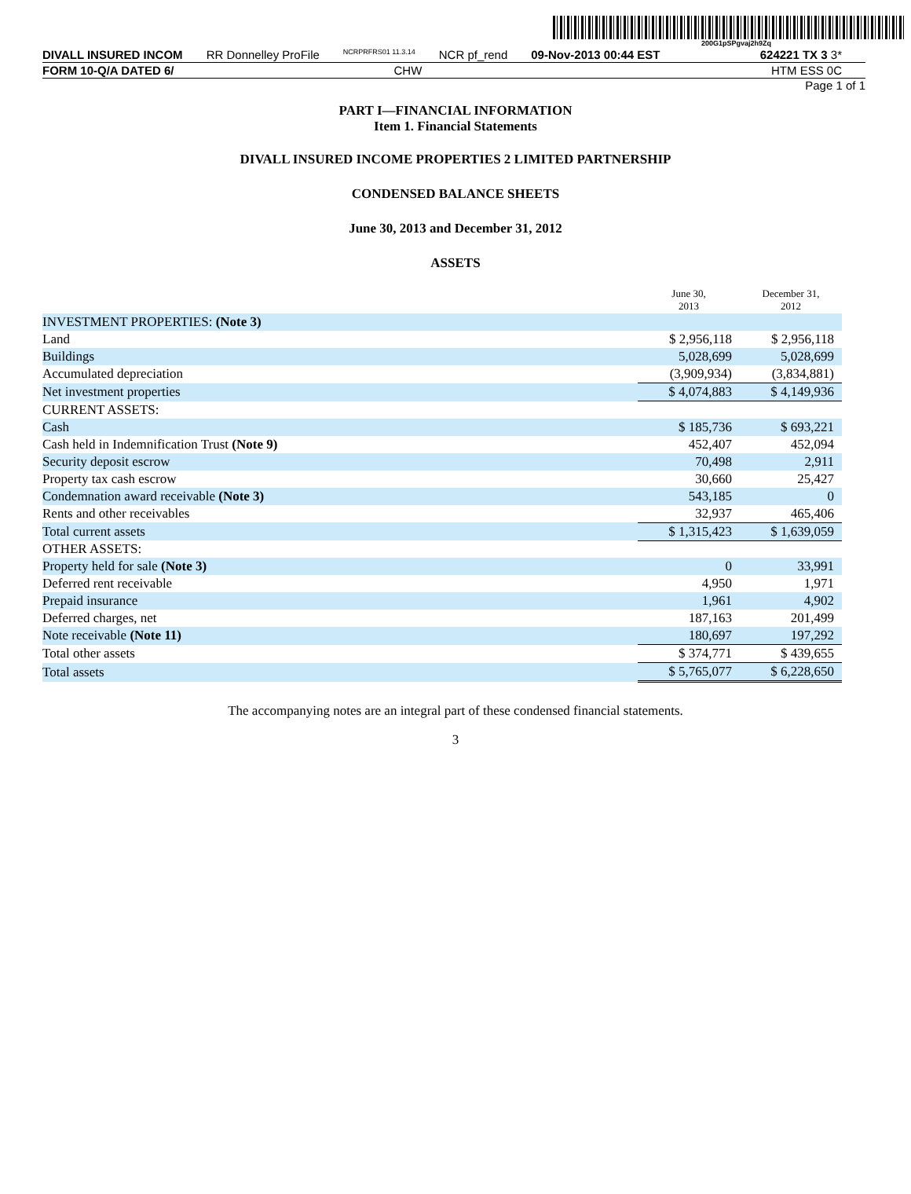200G1pSPgvaj2h9Zq
DIVALL INSURED INCOM RR Donnelley ProFile NCRPRFRS01 11.3.14 NCR pf_rend 09-Nov-2013 00:44 EST 624221 TX 3 3*
FORM 10-Q/A DATED 6/ CHW HTM ESS 0C
Page 1 of 1
PART I—FINANCIAL INFORMATION
Item 1. Financial Statements
DIVALL INSURED INCOME PROPERTIES 2 LIMITED PARTNERSHIP
CONDENSED BALANCE SHEETS
June 30, 2013 and December 31, 2012
ASSETS
| | June 30, 2013 | December 31, 2012 |
| INVESTMENT PROPERTIES: (Note 3) | | |
| Land | $ 2,956,118 | $ 2,956,118 |
| Buildings | 5,028,699 | 5,028,699 |
| Accumulated depreciation | (3,909,934) | (3,834,881) |
| Net investment properties | $ 4,074,883 | $ 4,149,936 |
| CURRENT ASSETS: | | |
| Cash | $ 185,736 | $ 693,221 |
| Cash held in Indemnification Trust (Note 9) | 452,407 | 452,094 |
| Security deposit escrow | 70,498 | 2,911 |
| Property tax cash escrow | 30,660 | 25,427 |
| Condemnation award receivable (Note 3) | 543,185 | 0 |
| Rents and other receivables | 32,937 | 465,406 |
| Total current assets | $ 1,315,423 | $ 1,639,059 |
| OTHER ASSETS: | | |
| Property held for sale (Note 3) | 0 | 33,991 |
| Deferred rent receivable | 4,950 | 1,971 |
| Prepaid insurance | 1,961 | 4,902 |
| Deferred charges, net | 187,163 | 201,499 |
| Note receivable (Note 11) | 180,697 | 197,292 |
| Total other assets | $ 374,771 | $ 439,655 |
| Total assets | $ 5,765,077 | $ 6,228,650 |
The accompanying notes are an integral part of these condensed financial statements.
3